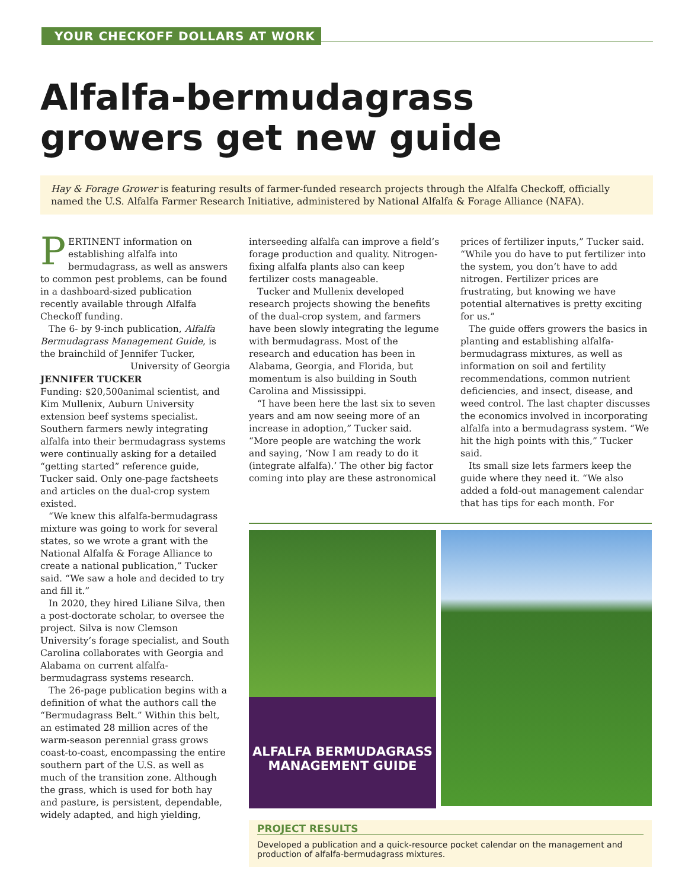YOUR CHECKOFF DOLLARS AT WORK
Alfalfa-bermudagrass growers get new guide
Hay & Forage Grower is featuring results of farmer-funded research projects through the Alfalfa Checkoff, officially named the U.S. Alfalfa Farmer Research Initiative, administered by National Alfalfa & Forage Alliance (NAFA).
PERTINENT information on establishing alfalfa into bermudagrass, as well as answers to common pest problems, can be found in a dashboard-sized publication recently available through Alfalfa Checkoff funding.
The 6- by 9-inch publication, Alfalfa Bermudagrass Management Guide, is the brainchild of Jennifer Tucker, University of Georgia
JENNIFER TUCKER
Funding: $20,500 animal scientist, and Kim Mullenix, Auburn University extension beef systems specialist. Southern farmers newly integrating alfalfa into their bermudagrass systems were continually asking for a detailed “getting started” reference guide, Tucker said. Only one-page factsheets and articles on the dual-crop system existed.
“We knew this alfalfa-bermudagrass mixture was going to work for several states, so we wrote a grant with the National Alfalfa & Forage Alliance to create a national publication,” Tucker said. “We saw a hole and decided to try and fill it.”
In 2020, they hired Liliane Silva, then a post-doctorate scholar, to oversee the project. Silva is now Clemson University’s forage specialist, and South Carolina collaborates with Georgia and Alabama on current alfalfa-bermudagrass systems research.
The 26-page publication begins with a definition of what the authors call the “Bermudagrass Belt.” Within this belt, an estimated 28 million acres of the warm-season perennial grass grows coast-to-coast, encompassing the entire southern part of the U.S. as well as much of the transition zone. Although the grass, which is used for both hay and pasture, is persistent, dependable, widely adapted, and high yielding,
interseeding alfalfa can improve a field’s forage production and quality. Nitrogen-fixing alfalfa plants also can keep fertilizer costs manageable.
Tucker and Mullenix developed research projects showing the benefits of the dual-crop system, and farmers have been slowly integrating the legume with bermudagrass. Most of the research and education has been in Alabama, Georgia, and Florida, but momentum is also building in South Carolina and Mississippi.
“I have been here the last six to seven years and am now seeing more of an increase in adoption,” Tucker said. “More people are watching the work and saying, ‘Now I am ready to do it (integrate alfalfa).’ The other big factor coming into play are these astronomical
prices of fertilizer inputs,” Tucker said. “While you do have to put fertilizer into the system, you don’t have to add nitrogen. Fertilizer prices are frustrating, but knowing we have potential alternatives is pretty exciting for us.”
The guide offers growers the basics in planting and establishing alfalfa-bermudagrass mixtures, as well as information on soil and fertility recommendations, common nutrient deficiencies, and insect, disease, and weed control. The last chapter discusses the economics involved in incorporating alfalfa into a bermudagrass system. “We hit the high points with this,” Tucker said.
Its small size lets farmers keep the guide where they need it. “We also added a fold-out management calendar that has tips for each month. For
ALFALFA BERMUDAGRASS
MANAGEMENT GUIDE
PROJECT RESULTS
Developed a publication and a quick-resource pocket calendar on the management and production of alfalfa-bermudagrass mixtures.